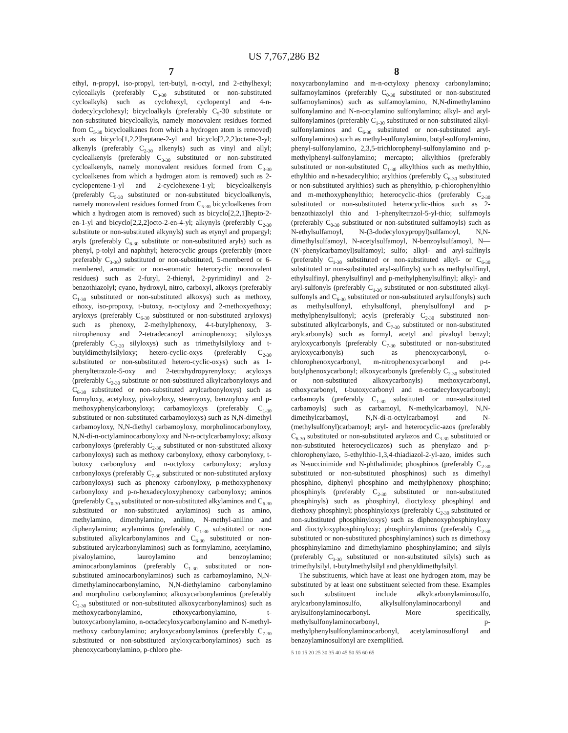US 7,767,286 B2
7 8
ethyl, n-propyl, iso-propyl, tert-butyl, n-octyl, and 2-ethylhexyl; cylcoalkyls (preferably C<sub>3-30</sub> substituted or non-substituted cycloalkyls) such as cyclohexyl, cyclopentyl and 4-n-dodecylcyclohexyl; bicycloalkyls (preferably C<sub>5</sub>-30 substitute or non-substituted bicycloalkyls, namely monovalent residues formed from C<sub>5-30</sub> bicycloalkanes from which a hydrogen atom is removed) such as bicyclo[1,2,2]heptane-2-yl and bicyclo[2,2,2]octane-3-yl; alkenyls (preferably C<sub>2-30</sub> alkenyls) such as vinyl and allyl; cycloalkenyls (preferably C<sub>3-30</sub> substituted or non-substituted cycloalkenyls, namely monovalent residues formed from C<sub>3-30</sub> cycloalkenes from which a hydrogen atom is removed) such as 2-cyclopentene-1-yl and 2-cyclohexene-1-yl; bicycloalkenyls (preferably C<sub>5-30</sub> substituted or non-substituted bicycloalkenyls, namely monovalent residues formed from C<sub>5-30</sub> bicycloalkenes from which a hydrogen atom is removed) such as bicyclo[2,2,1]hepto-2-en-1-yl and bicyclo[2,2,2]octo-2-en-4-yl; alkynyls (preferably C<sub>2-30</sub> substitute or non-substituted alkynyls) such as etynyl and propargyl; aryls (preferably C<sub>6-30</sub> substitute or non-substituted aryls) such as phenyl, p-tolyl and naphthyl; heterocyclic groups (preferably (more preferably C<sub>3-30</sub>) substituted or non-substituted, 5-membered or 6-membered, aromatic or non-aromatic heterocyclic monovalent residues) such as 2-furyl, 2-thienyl, 2-pyrimidinyl and 2-benzothiazolyl; cyano, hydroxyl, nitro, carboxyl, alkoxys (preferably C<sub>1-30</sub> substituted or non-substituted alkoxys) such as methoxy, ethoxy, iso-propoxy, t-butoxy, n-octyloxy and 2-methoxyethoxy; aryloxys (preferably C<sub>6-30</sub> substituted or non-substituted aryloxys) such as phenoxy, 2-methylphenoxy, 4-t-butylphenoxy, 3-nitrophenoxy and 2-tetradecanoyl aminophenoxy; silyloxys (preferably C<sub>3-20</sub> silyloxys) such as trimethylsilyloxy and t-butyldimethylsilyloxy; hetero-cyclic-oxys (preferably C<sub>2-30</sub> substituted or non-substituted hetero-cyclic-oxys) such as 1-phenyltetrazole-5-oxy and 2-tetrahydropyrenyloxy; acyloxys (preferably C<sub>2-30</sub> substitute or non-substituted alkylcarbonyloxys and C<sub>6-30</sub> substituted or non-substituted arylcarbonyloxys) such as formyloxy, acetyloxy, pivaloyloxy, stearoyoxy, benzoyloxy and p-methoxyphenylcarbonyloxy; carbamoyloxys (preferably C<sub>1-30</sub> substituted or non-substituted carbamoyloxys) such as N,N-dimethyl carbamoyloxy, N,N-diethyl carbamoyloxy, morpholinocarbonyloxy, N,N-di-n-octylaminocarbonyloxy and N-n-octylcarbamyloxy; alkoxy carbonyloxys (preferably C<sub>2-30</sub> substituted or non-substituted alkoxy carbonyloxys) such as methoxy carbonyloxy, ethoxy carbonyloxy, t-butoxy carbonyloxy and n-octyloxy carbonyloxy; aryloxy carbonyloxys (preferably C<sub>7-30</sub> substituted or non-substituted aryloxy carbonyloxys) such as phenoxy carbonyloxy, p-methoxyphenoxy carbonyloxy and p-n-hexadecyloxyphenoxy carbonyloxy; aminos (preferably C<sub>0-30</sub> substituted or non-substituted alkylaminos and C<sub>6-30</sub> substituted or non-substituted arylaminos) such as amino, methylamino, dimethylamino, anilino, N-methyl-anilino and diphenylamino; acylaminos (preferably C<sub>1-30</sub> substituted or non-substituted alkylcarbonylaminos and C<sub>6-30</sub> substituted or non-substituted arylcarbonylaminos) such as formylamino, acetylamino, pivaloylamino, lauroylamino and benzoylamino; aminocarbonylaminos (preferably C<sub>1-30</sub> substituted or non-substituted aminocarbonylaminos) such as carbamoylamino, N,N-dimethylaminocarbonylamino, N,N-diethylamino carbonylamino and morpholino carbonylamino; alkoxycarbonylaminos (preferably C<sub>2-30</sub> substituted or non-substituted alkoxycarbonylaminos) such as methoxycarbonylamino, ethoxycarbonylamino, t-butoxycarbonylamino, n-octadecyloxycarbonylamino and N-methyl-methoxy carbonylamino; aryloxycarbonylaminos (preferably C<sub>7-30</sub> substituted or non-substituted aryloxycarbonylaminos) such as phenoxycarbonylamino, p-chloro phe-
noxycarbonylamino and m-n-octyloxy phenoxy carbonylamino; sulfamoylaminos (preferably C<sub>0-30</sub> substituted or non-substituted sulfamoylaminos) such as sulfamoylamino, N,N-dimethylamino sulfonylamino and N-n-octylamino sulfonylamino; alkyl- and aryl-sulfonylaminos (preferably C<sub>1-30</sub> substituted or non-substituted alkyl-sulfonylaminos and C<sub>6-30</sub> substituted or non-substituted aryl-sulfonylaminos) such as methyl-sulfonylamino, butyl-sulfonylamino, phenyl-sulfonylamino, 2,3,5-trichlorophenyl-sulfonylamino and p-methylphenyl-sulfonylamino; mercapto; alkylthios (preferably substituted or non-substituted C<sub>1-30</sub> alkylthios such as methylthio, ethylthio and n-hexadecylthio; arylthios (preferably C<sub>6-30</sub> substituted or non-substituted arylthios) such as phenylthio, p-chlorophenylthio and m-methoxyphenylthio; heterocyclic-thios (preferably C<sub>2-30</sub> substituted or non-substituted heterocyclic-thios such as 2-benzothiazolyl thio and 1-phenyltetrazol-5-yl-thio; sulfamoyls (preferably C<sub>0-30</sub> substituted or non-substituted sulfamoyls) such as N-ethylsulfamoyl, N-(3-dodecyloxypropyl)sulfamoyl, N,N-dimethylsulfamoyl, N-acetylsulfamoyl, N-benzoylsulfamoyl, N—(N'-phenylcarbamoyl)sulfamoyl; sulfo; alkyl- and aryl-sulfinyls (preferably C<sub>1-30</sub> substituted or non-substituted alkyl- or C<sub>6-30</sub> substituted or non-substituted aryl-sulfinyls) such as methylsulfinyl, ethylsulfinyl, phenylsulfinyl and p-methylphenylsulfinyl; alkyl- and aryl-sulfonyls (preferably C<sub>1-30</sub> substituted or non-substituted alkyl-sulfonyls and C<sub>6-30</sub> substituted or non-substituted arylsulfonyls) such as methylsulfonyl, ethylsulfonyl, phenylsulfonyl and p-methylphenylsulfonyl; acyls (preferably C<sub>2-30</sub> substituted non-substituted alkylcarbonyls, and C<sub>7-30</sub> substituted or non-substituted arylcarbonyls) such as formyl, acetyl and pivaloyl benzyl; aryloxycarbonyls (preferably C<sub>7-30</sub> substituted or non-substituted aryloxycarbonyls) such as phenoxycarbonyl, o-chlorophenoxycarbonyl, m-nitrophenoxycarbonyl and p-t-butylphenoxycarbonyl; alkoxycarbonyls (preferably C<sub>2-30</sub> substituted or non-substituted alkoxycarbonyls) methoxycarbonyl, ethoxycarbonyl, t-butoxycarbonyl and n-octadecyloxycarbonyl; carbamoyls (preferably C<sub>1-30</sub> substituted or non-substituted carbamoyls) such as carbamoyl, N-methylcarbamoyl, N,N-dimethylcarbamoyl, N,N-di-n-octylcarbamoyl and N-(methylsulfonyl)carbamoyl; aryl- and heterocyclic-azos (preferably C<sub>6-30</sub> substituted or non-substituted arylazos and C<sub>3-30</sub> substituted or non-substituted heterocyclicazos) such as phenylazo and p-chlorophenylazo, 5-ethylthio-1,3,4-thiadiazol-2-yl-azo, imides such as N-succinimide and N-phthalimide; phosphinos (preferably C<sub>2-30</sub> substituted or non-substituted phosphinos) such as dimethyl phosphino, diphenyl phosphino and methylphenoxy phosphino; phosphinyls (preferably C<sub>2-30</sub> substituted or non-substituted phosphinyls) such as phosphinyl, dioctyloxy phosphinyl and diethoxy phosphinyl; phosphinyloxys (preferably C<sub>2-30</sub> substituted or non-substituted phosphinyloxys) such as diphenoxyphosphinyloxy and dioctyloxyphosphinyloxy; phosphinylaminos (preferably C<sub>2-30</sub> substituted or non-substituted phosphinylaminos) such as dimethoxy phosphinylamino and dimethylamino phosphinylamino; and silyls (preferably C<sub>3-30</sub> substituted or non-substituted silyls) such as trimethylsilyl, t-butylmethylsilyl and phenyldimethylsilyl.
The substituents, which have at least one hydrogen atom, may be substituted by at least one substituent selected from these. Examples such substituent include alkylcarbonylaminosulfo, arylcarbonylaminosulfo, alkylsulfonylaminocarbonyl and arylsulfonylaminocarbonyl. More specifically, methylsulfonylaminocarbonyl, p-methylphenylsulfonylaminocarbonyl, acetylaminosulfonyl and benzoylaminosulfonyl are exemplified.
5 10 15 20 25 30 35 40 45 50 55 60 65